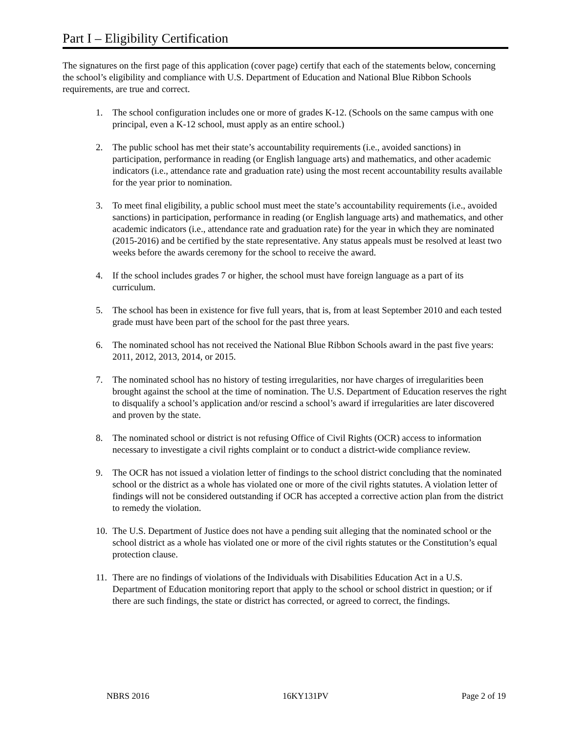Part I – Eligibility Certification
The signatures on the first page of this application (cover page) certify that each of the statements below, concerning the school’s eligibility and compliance with U.S. Department of Education and National Blue Ribbon Schools requirements, are true and correct.
1. The school configuration includes one or more of grades K-12. (Schools on the same campus with one principal, even a K-12 school, must apply as an entire school.)
2. The public school has met their state’s accountability requirements (i.e., avoided sanctions) in participation, performance in reading (or English language arts) and mathematics, and other academic indicators (i.e., attendance rate and graduation rate) using the most recent accountability results available for the year prior to nomination.
3. To meet final eligibility, a public school must meet the state’s accountability requirements (i.e., avoided sanctions) in participation, performance in reading (or English language arts) and mathematics, and other academic indicators (i.e., attendance rate and graduation rate) for the year in which they are nominated (2015-2016) and be certified by the state representative. Any status appeals must be resolved at least two weeks before the awards ceremony for the school to receive the award.
4. If the school includes grades 7 or higher, the school must have foreign language as a part of its curriculum.
5. The school has been in existence for five full years, that is, from at least September 2010 and each tested grade must have been part of the school for the past three years.
6. The nominated school has not received the National Blue Ribbon Schools award in the past five years: 2011, 2012, 2013, 2014, or 2015.
7. The nominated school has no history of testing irregularities, nor have charges of irregularities been brought against the school at the time of nomination. The U.S. Department of Education reserves the right to disqualify a school’s application and/or rescind a school’s award if irregularities are later discovered and proven by the state.
8. The nominated school or district is not refusing Office of Civil Rights (OCR) access to information necessary to investigate a civil rights complaint or to conduct a district-wide compliance review.
9. The OCR has not issued a violation letter of findings to the school district concluding that the nominated school or the district as a whole has violated one or more of the civil rights statutes. A violation letter of findings will not be considered outstanding if OCR has accepted a corrective action plan from the district to remedy the violation.
10. The U.S. Department of Justice does not have a pending suit alleging that the nominated school or the school district as a whole has violated one or more of the civil rights statutes or the Constitution’s equal protection clause.
11. There are no findings of violations of the Individuals with Disabilities Education Act in a U.S. Department of Education monitoring report that apply to the school or school district in question; or if there are such findings, the state or district has corrected, or agreed to correct, the findings.
NBRS 2016 16KY131PV Page 2 of 19